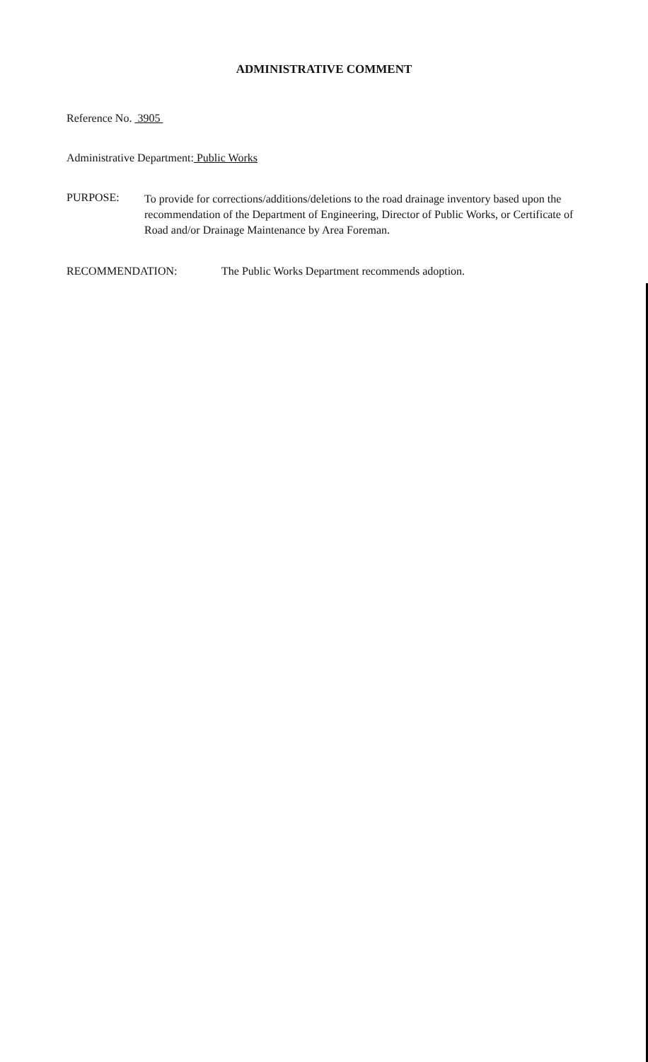ADMINISTRATIVE COMMENT
Reference No. 3905
Administrative Department: Public Works
PURPOSE:
To provide for corrections/additions/deletions to the road drainage inventory based upon the recommendation of the Department of Engineering, Director of Public Works, or Certificate of Road and/or Drainage Maintenance by Area Foreman.
RECOMMENDATION: The Public Works Department recommends adoption.